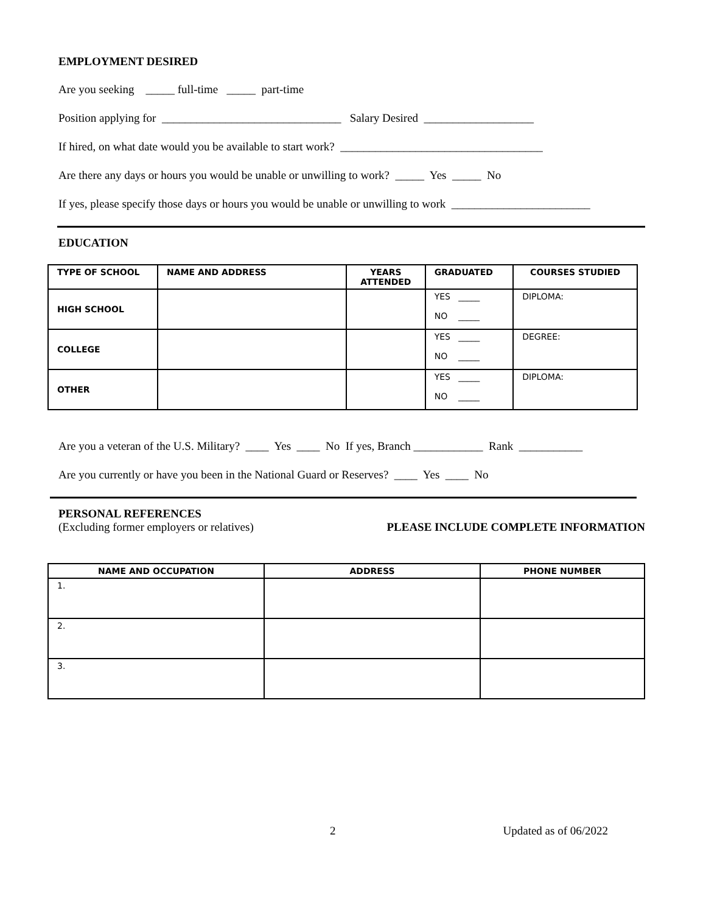EMPLOYMENT DESIRED
Are you seeking _____ full-time _____ part-time
Position applying for _______________________________ Salary Desired ___________________
If hired, on what date would you be available to start work? ___________________________________
Are there any days or hours you would be unable or unwilling to work? _____ Yes _____ No
If yes, please specify those days or hours you would be unable or unwilling to work ________________________
EDUCATION
| TYPE OF SCHOOL | NAME AND ADDRESS | YEARS ATTENDED | GRADUATED | COURSES STUDIED |
| --- | --- | --- | --- | --- |
| HIGH SCHOOL | | | YES _____ NO _____ | DIPLOMA: |
| COLLEGE | | | YES _____ NO _____ | DEGREE: |
| OTHER | | | YES _____ NO _____ | DIPLOMA: |
Are you a veteran of the U.S. Military? ____ Yes ____ No If yes, Branch ____________ Rank ___________
Are you currently or have you been in the National Guard or Reserves? ____ Yes ____ No
PERSONAL REFERENCES
(Excluding former employers or relatives)
PLEASE INCLUDE COMPLETE INFORMATION
| NAME AND OCCUPATION | ADDRESS | PHONE NUMBER |
| --- | --- | --- |
| 1. | | |
| 2. | | |
| 3. | | |
2 Updated as of 06/2022